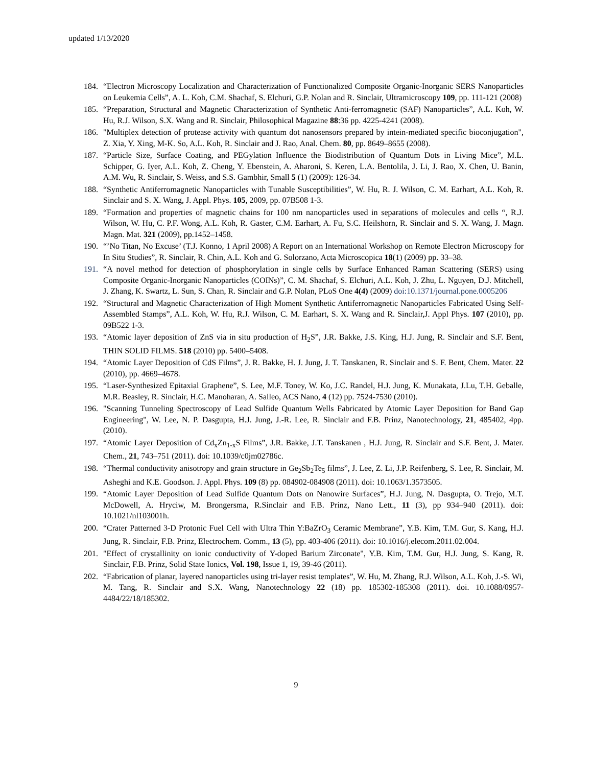updated 1/13/2020
184. “Electron Microscopy Localization and Characterization of Functionalized Composite Organic-Inorganic SERS Nanoparticles on Leukemia Cells”, A. L. Koh, C.M. Shachaf, S. Elchuri, G.P. Nolan and R. Sinclair, Ultramicroscopy 109, pp. 111-121 (2008)
185. “Preparation, Structural and Magnetic Characterization of Synthetic Anti-ferromagnetic (SAF) Nanoparticles”, A.L. Koh, W. Hu, R.J. Wilson, S.X. Wang and R. Sinclair, Philosophical Magazine 88:36 pp. 4225-4241 (2008).
186. "Multiplex detection of protease activity with quantum dot nanosensors prepared by intein-mediated specific bioconjugation", Z. Xia, Y. Xing, M-K. So, A.L. Koh, R. Sinclair and J. Rao, Anal. Chem. 80, pp. 8649–8655 (2008).
187. “Particle Size, Surface Coating, and PEGylation Influence the Biodistribution of Quantum Dots in Living Mice”, M.L. Schipper, G. Iyer, A.L. Koh, Z. Cheng, Y. Ebenstein, A. Aharoni, S. Keren, L.A. Bentolila, J. Li, J. Rao, X. Chen, U. Banin, A.M. Wu, R. Sinclair, S. Weiss, and S.S. Gambhir, Small 5 (1) (2009): 126-34.
188. “Synthetic Antiferromagnetic Nanoparticles with Tunable Susceptibilities”, W. Hu, R. J. Wilson, C. M. Earhart, A.L. Koh, R. Sinclair and S. X. Wang, J. Appl. Phys. 105, 2009, pp. 07B508 1-3.
189. “Formation and properties of magnetic chains for 100 nm nanoparticles used in separations of molecules and cells “, R.J. Wilson, W. Hu, C. P.F. Wong, A.L. Koh, R. Gaster, C.M. Earhart, A. Fu, S.C. Heilshorn, R. Sinclair and S. X. Wang, J. Magn. Magn. Mat. 321 (2009), pp.1452–1458.
190. “’No Titan, No Excuse’ (T.J. Konno, 1 April 2008) A Report on an International Workshop on Remote Electron Microscopy for In Situ Studies”, R. Sinclair, R. Chin, A.L. Koh and G. Solorzano, Acta Microscopica 18(1) (2009) pp. 33–38.
191. “A novel method for detection of phosphorylation in single cells by Surface Enhanced Raman Scattering (SERS) using Composite Organic-Inorganic Nanoparticles (COINs)”, C. M. Shachaf, S. Elchuri, A.L. Koh, J. Zhu, L. Nguyen, D.J. Mitchell, J. Zhang, K. Swartz, L. Sun, S. Chan, R. Sinclair and G.P. Nolan, PLoS One 4(4) (2009) doi:10.1371/journal.pone.0005206
192. “Structural and Magnetic Characterization of High Moment Synthetic Antiferromagnetic Nanoparticles Fabricated Using Self-Assembled Stamps”, A.L. Koh, W. Hu, R.J. Wilson, C. M. Earhart, S. X. Wang and R. Sinclair,J. Appl Phys. 107 (2010), pp. 09B522 1-3.
193. “Atomic layer deposition of ZnS via in situ production of H<sub>2</sub>S”, J.R. Bakke, J.S. King, H.J. Jung, R. Sinclair and S.F. Bent, THIN SOLID FILMS. 518 (2010) pp. 5400–5408.
194. “Atomic Layer Deposition of CdS Films”, J. R. Bakke, H. J. Jung, J. T. Tanskanen, R. Sinclair and S. F. Bent, Chem. Mater. 22 (2010), pp. 4669–4678.
195. “Laser-Synthesized Epitaxial Graphene”, S. Lee, M.F. Toney, W. Ko, J.C. Randel, H.J. Jung, K. Munakata, J.Lu, T.H. Geballe, M.R. Beasley, R. Sinclair, H.C. Manoharan, A. Salleo, ACS Nano, 4 (12) pp. 7524-7530 (2010).
196. "Scanning Tunneling Spectroscopy of Lead Sulfide Quantum Wells Fabricated by Atomic Layer Deposition for Band Gap Engineering", W. Lee, N. P. Dasgupta, H.J. Jung, J.-R. Lee, R. Sinclair and F.B. Prinz, Nanotechnology, 21, 485402, 4pp. (2010).
197. “Atomic Layer Deposition of Cd<sub>x</sub>Zn<sub>1-x</sub>S Films”, J.R. Bakke, J.T. Tanskanen , H.J. Jung, R. Sinclair and S.F. Bent, J. Mater. Chem., 21, 743–751 (2011). doi: 10.1039/c0jm02786c.
198. “Thermal conductivity anisotropy and grain structure in Ge<sub>2</sub>Sb<sub>2</sub>Te<sub>5</sub> films”, J. Lee, Z. Li, J.P. Reifenberg, S. Lee, R. Sinclair, M. Asheghi and K.E. Goodson. J. Appl. Phys. 109 (8) pp. 084902-084908 (2011). doi: 10.1063/1.3573505.
199. “Atomic Layer Deposition of Lead Sulfide Quantum Dots on Nanowire Surfaces”, H.J. Jung, N. Dasgupta, O. Trejo, M.T. McDowell, A. Hryciw, M. Brongersma, R.Sinclair and F.B. Prinz, Nano Lett., 11 (3), pp 934–940 (2011). doi: 10.1021/nl103001h.
200. “Crater Patterned 3-D Protonic Fuel Cell with Ultra Thin Y:BaZrO<sub>3</sub> Ceramic Membrane”, Y.B. Kim, T.M. Gur, S. Kang, H.J. Jung, R. Sinclair, F.B. Prinz, Electrochem. Comm., 13 (5), pp. 403-406 (2011). doi: 10.1016/j.elecom.2011.02.004.
201. "Effect of crystallinity on ionic conductivity of Y-doped Barium Zirconate", Y.B. Kim, T.M. Gur, H.J. Jung, S. Kang, R. Sinclair, F.B. Prinz, Solid State Ionics, Vol. 198, Issue 1, 19, 39-46 (2011).
202. “Fabrication of planar, layered nanoparticles using tri-layer resist templates”, W. Hu, M. Zhang, R.J. Wilson, A.L. Koh, J.-S. Wi, M. Tang, R. Sinclair and S.X. Wang, Nanotechnology 22 (18) pp. 185302-185308 (2011). doi. 10.1088/0957-4484/22/18/185302.
9